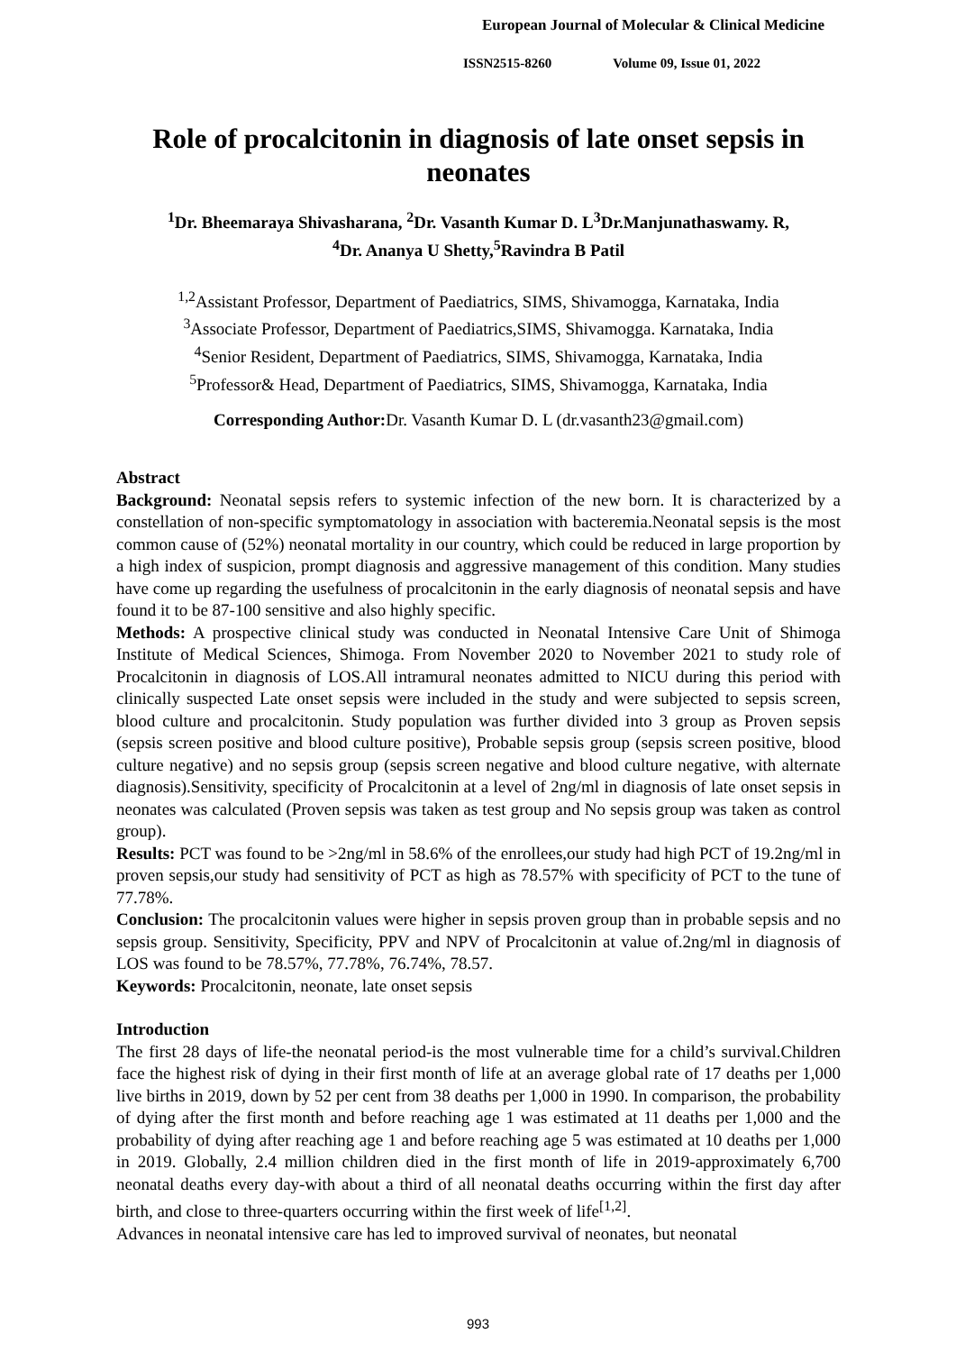European Journal of Molecular & Clinical Medicine
ISSN2515-8260 Volume 09, Issue 01, 2022
Role of procalcitonin in diagnosis of late onset sepsis in neonates
<sup>1</sup> Dr. Bheemaraya Shivasharana, <sup>2</sup>Dr. Vasanth Kumar D. L<sup>3</sup>Dr.Manjunathaswamy. R,
<sup>4</sup> Dr. Ananya U Shetty,<sup>5</sup>Ravindra B Patil
<sup>1,2</sup>Assistant Professor, Department of Paediatrics, SIMS, Shivamogga, Karnataka, India
<sup>3</sup> Associate Professor, Department of Paediatrics,SIMS, Shivamogga. Karnataka, India
<sup>4</sup> Senior Resident, Department of Paediatrics, SIMS, Shivamogga, Karnataka, India
<sup>5</sup> Professor& Head, Department of Paediatrics, SIMS, Shivamogga, Karnataka, India
Corresponding Author: Dr. Vasanth Kumar D. L (dr.vasanth23@gmail.com)
Abstract
Background: Neonatal sepsis refers to systemic infection of the new born. It is characterized by a constellation of non-specific symptomatology in association with bacteremia.Neonatal sepsis is the most common cause of (52%) neonatal mortality in our country, which could be reduced in large proportion by a high index of suspicion, prompt diagnosis and aggressive management of this condition. Many studies have come up regarding the usefulness of procalcitonin in the early diagnosis of neonatal sepsis and have found it to be 87-100 sensitive and also highly specific.
Methods: A prospective clinical study was conducted in Neonatal Intensive Care Unit of Shimoga Institute of Medical Sciences, Shimoga. From November 2020 to November 2021 to study role of Procalcitonin in diagnosis of LOS.All intramural neonates admitted to NICU during this period with clinically suspected Late onset sepsis were included in the study and were subjected to sepsis screen, blood culture and procalcitonin. Study population was further divided into 3 group as Proven sepsis (sepsis screen positive and blood culture positive), Probable sepsis group (sepsis screen positive, blood culture negative) and no sepsis group (sepsis screen negative and blood culture negative, with alternate diagnosis).Sensitivity, specificity of Procalcitonin at a level of 2ng/ml in diagnosis of late onset sepsis in neonates was calculated (Proven sepsis was taken as test group and No sepsis group was taken as control group).
Results: PCT was found to be >2ng/ml in 58.6% of the enrollees,our study had high PCT of 19.2ng/ml in proven sepsis,our study had sensitivity of PCT as high as 78.57% with specificity of PCT to the tune of 77.78%.
Conclusion: The procalcitonin values were higher in sepsis proven group than in probable sepsis and no sepsis group. Sensitivity, Specificity, PPV and NPV of Procalcitonin at value of.2ng/ml in diagnosis of LOS was found to be 78.57%, 77.78%, 76.74%, 78.57.
Keywords: Procalcitonin, neonate, late onset sepsis
Introduction
The first 28 days of life-the neonatal period-is the most vulnerable time for a child’s survival.Children face the highest risk of dying in their first month of life at an average global rate of 17 deaths per 1,000 live births in 2019, down by 52 per cent from 38 deaths per 1,000 in 1990. In comparison, the probability of dying after the first month and before reaching age 1 was estimated at 11 deaths per 1,000 and the probability of dying after reaching age 1 and before reaching age 5 was estimated at 10 deaths per 1,000 in 2019. Globally, 2.4 million children died in the first month of life in 2019-approximately 6,700 neonatal deaths every day-with about a third of all neonatal deaths occurring within the first day after birth, and close to three-quarters occurring within the first week of life<sup>[1,2]</sup>.
Advances in neonatal intensive care has led to improved survival of neonates, but neonatal
993